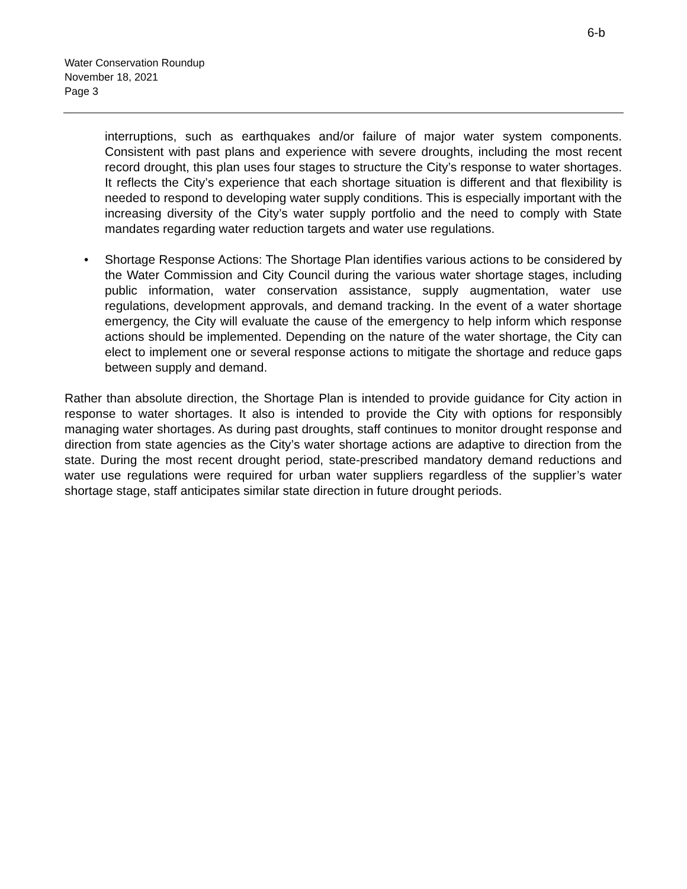6-b
Water Conservation Roundup
November 18, 2021
Page 3
interruptions, such as earthquakes and/or failure of major water system components. Consistent with past plans and experience with severe droughts, including the most recent record drought, this plan uses four stages to structure the City’s response to water shortages. It reflects the City’s experience that each shortage situation is different and that flexibility is needed to respond to developing water supply conditions. This is especially important with the increasing diversity of the City’s water supply portfolio and the need to comply with State mandates regarding water reduction targets and water use regulations.
• Shortage Response Actions: The Shortage Plan identifies various actions to be considered by the Water Commission and City Council during the various water shortage stages, including public information, water conservation assistance, supply augmentation, water use regulations, development approvals, and demand tracking. In the event of a water shortage emergency, the City will evaluate the cause of the emergency to help inform which response actions should be implemented. Depending on the nature of the water shortage, the City can elect to implement one or several response actions to mitigate the shortage and reduce gaps between supply and demand.
Rather than absolute direction, the Shortage Plan is intended to provide guidance for City action in response to water shortages. It also is intended to provide the City with options for responsibly managing water shortages. As during past droughts, staff continues to monitor drought response and direction from state agencies as the City’s water shortage actions are adaptive to direction from the state. During the most recent drought period, state-prescribed mandatory demand reductions and water use regulations were required for urban water suppliers regardless of the supplier’s water shortage stage, staff anticipates similar state direction in future drought periods.